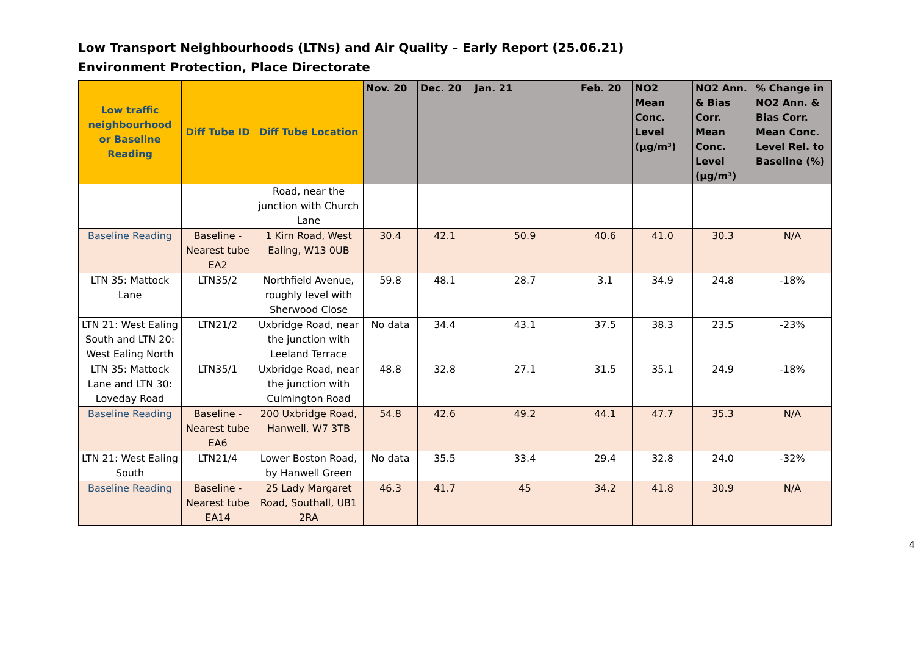Low Transport Neighbourhoods (LTNs) and Air Quality – Early Report (25.06.21)
Environment Protection, Place Directorate
| Low traffic neighbourhood or Baseline Reading | Diff Tube ID | Diff Tube Location | Nov. 20 | Dec. 20 | Jan. 21 | Feb. 20 | NO2 Mean Conc. Level (µg/m³) | NO2 Ann. & Bias Corr. Mean Conc. Level (µg/m³) | % Change in NO2 Ann. & Bias Corr. Mean Conc. Level Rel. to Baseline (%) |
| --- | --- | --- | --- | --- | --- | --- | --- | --- | --- |
| | | Road, near the junction with Church Lane | | | | | | | |
| Baseline Reading | Baseline - Nearest tube EA2 | 1 Kirn Road, West Ealing, W13 0UB | 30.4 | 42.1 | 50.9 | 40.6 | 41.0 | 30.3 | N/A |
| LTN 35: Mattock Lane | LTN35/2 | Northfield Avenue, roughly level with Sherwood Close | 59.8 | 48.1 | 28.7 | 3.1 | 34.9 | 24.8 | -18% |
| LTN 21: West Ealing South and LTN 20: West Ealing North | LTN21/2 | Uxbridge Road, near the junction with Leeland Terrace | No data | 34.4 | 43.1 | 37.5 | 38.3 | 23.5 | -23% |
| LTN 35: Mattock Lane and LTN 30: Loveday Road | LTN35/1 | Uxbridge Road, near the junction with Culmington Road | 48.8 | 32.8 | 27.1 | 31.5 | 35.1 | 24.9 | -18% |
| Baseline Reading | Baseline - Nearest tube EA6 | 200 Uxbridge Road, Hanwell, W7 3TB | 54.8 | 42.6 | 49.2 | 44.1 | 47.7 | 35.3 | N/A |
| LTN 21: West Ealing South | LTN21/4 | Lower Boston Road, by Hanwell Green | No data | 35.5 | 33.4 | 29.4 | 32.8 | 24.0 | -32% |
| Baseline Reading | Baseline - Nearest tube EA14 | 25 Lady Margaret Road, Southall, UB1 2RA | 46.3 | 41.7 | 45 | 34.2 | 41.8 | 30.9 | N/A |
4